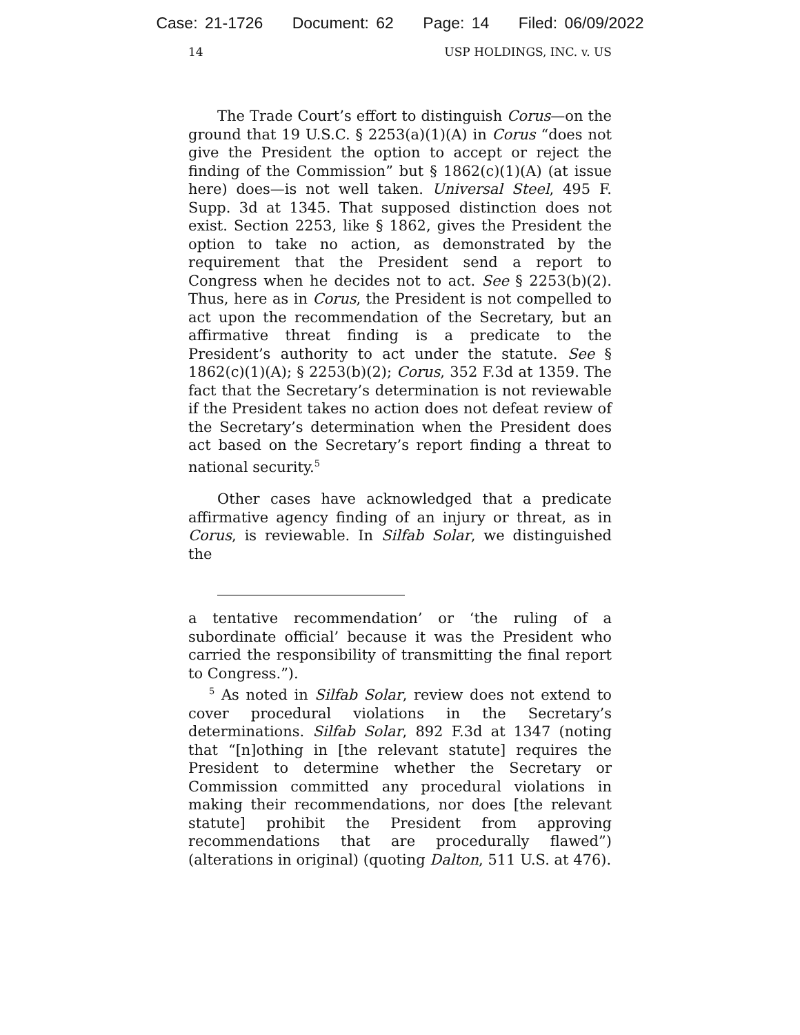Case: 21-1726 Document: 62 Page: 14 Filed: 06/09/2022
14 USP HOLDINGS, INC. v. US
The Trade Court’s effort to distinguish Corus—on the ground that 19 U.S.C. § 2253(a)(1)(A) in Corus “does not give the President the option to accept or reject the finding of the Commission” but § 1862(c)(1)(A) (at issue here) does—is not well taken. Universal Steel, 495 F. Supp. 3d at 1345. That supposed distinction does not exist. Section 2253, like § 1862, gives the President the option to take no action, as demonstrated by the requirement that the President send a report to Congress when he decides not to act. See § 2253(b)(2). Thus, here as in Corus, the President is not compelled to act upon the recommendation of the Secretary, but an affirmative threat finding is a predicate to the President’s authority to act under the statute. See § 1862(c)(1)(A); § 2253(b)(2); Corus, 352 F.3d at 1359. The fact that the Secretary’s determination is not reviewable if the President takes no action does not defeat review of the Secretary’s determination when the President does act based on the Secretary’s report finding a threat to national security.<sup>5</sup>
Other cases have acknowledged that a predicate affirmative agency finding of an injury or threat, as in Corus, is reviewable. In Silfab Solar, we distinguished the
a tentative recommendation’ or ‘the ruling of a subordinate official’ because it was the President who carried the responsibility of transmitting the final report to Congress.”).
<sup>5</sup> As noted in Silfab Solar, review does not extend to cover procedural violations in the Secretary’s determinations. Silfab Solar, 892 F.3d at 1347 (noting that “[n]othing in [the relevant statute] requires the President to determine whether the Secretary or Commission committed any procedural violations in making their recommendations, nor does [the relevant statute] prohibit the President from approving recommendations that are procedurally flawed”) (alterations in original) (quoting Dalton, 511 U.S. at 476).